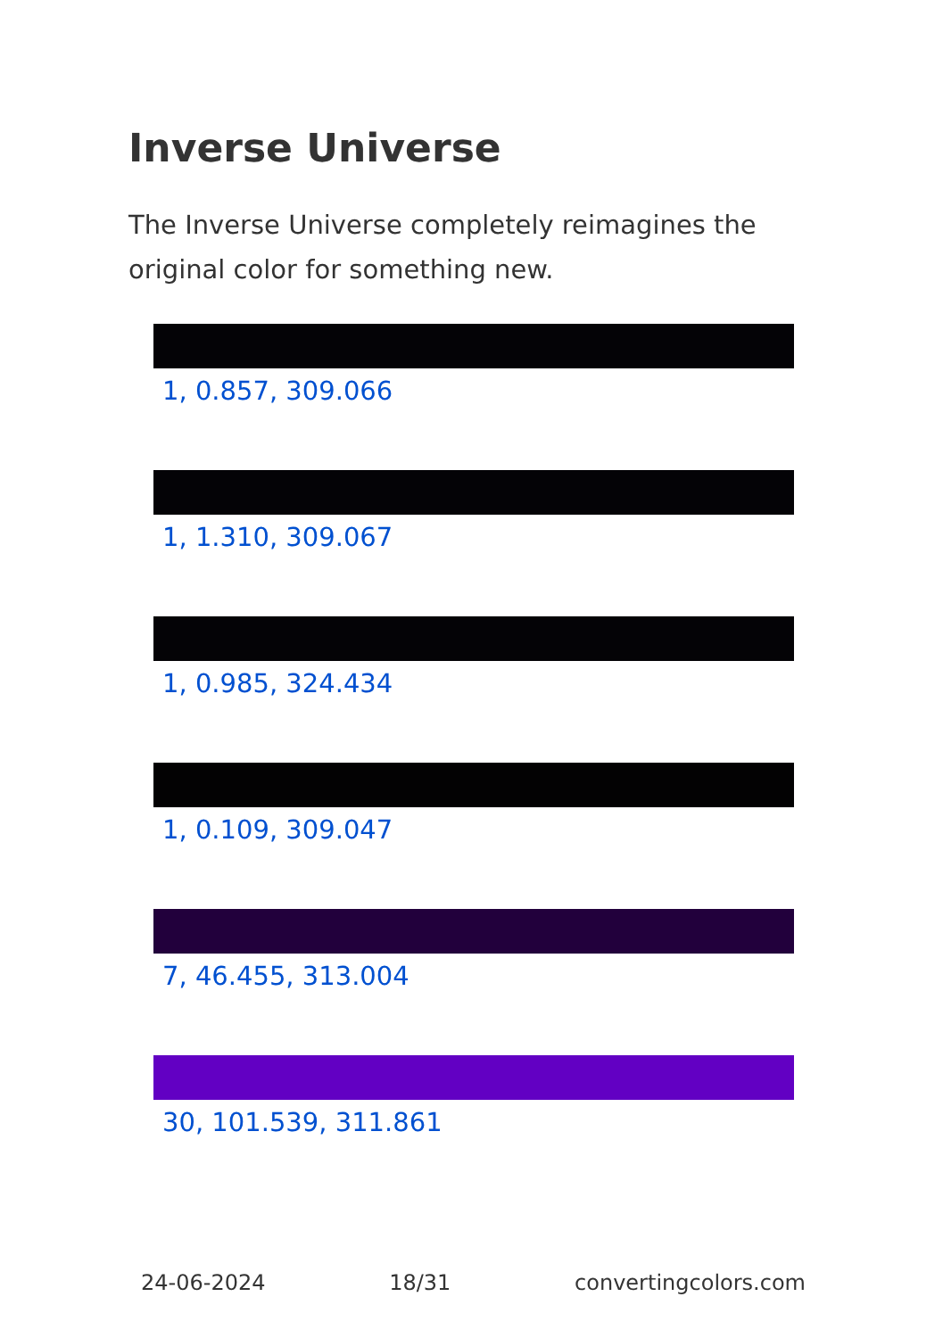Inverse Universe
The Inverse Universe completely reimagines the original color for something new.
1, 0.857, 309.066
1, 1.310, 309.067
1, 0.985, 324.434
1, 0.109, 309.047
7, 46.455, 313.004
30, 101.539, 311.861
24-06-2024 18/31 convertingcolors.com